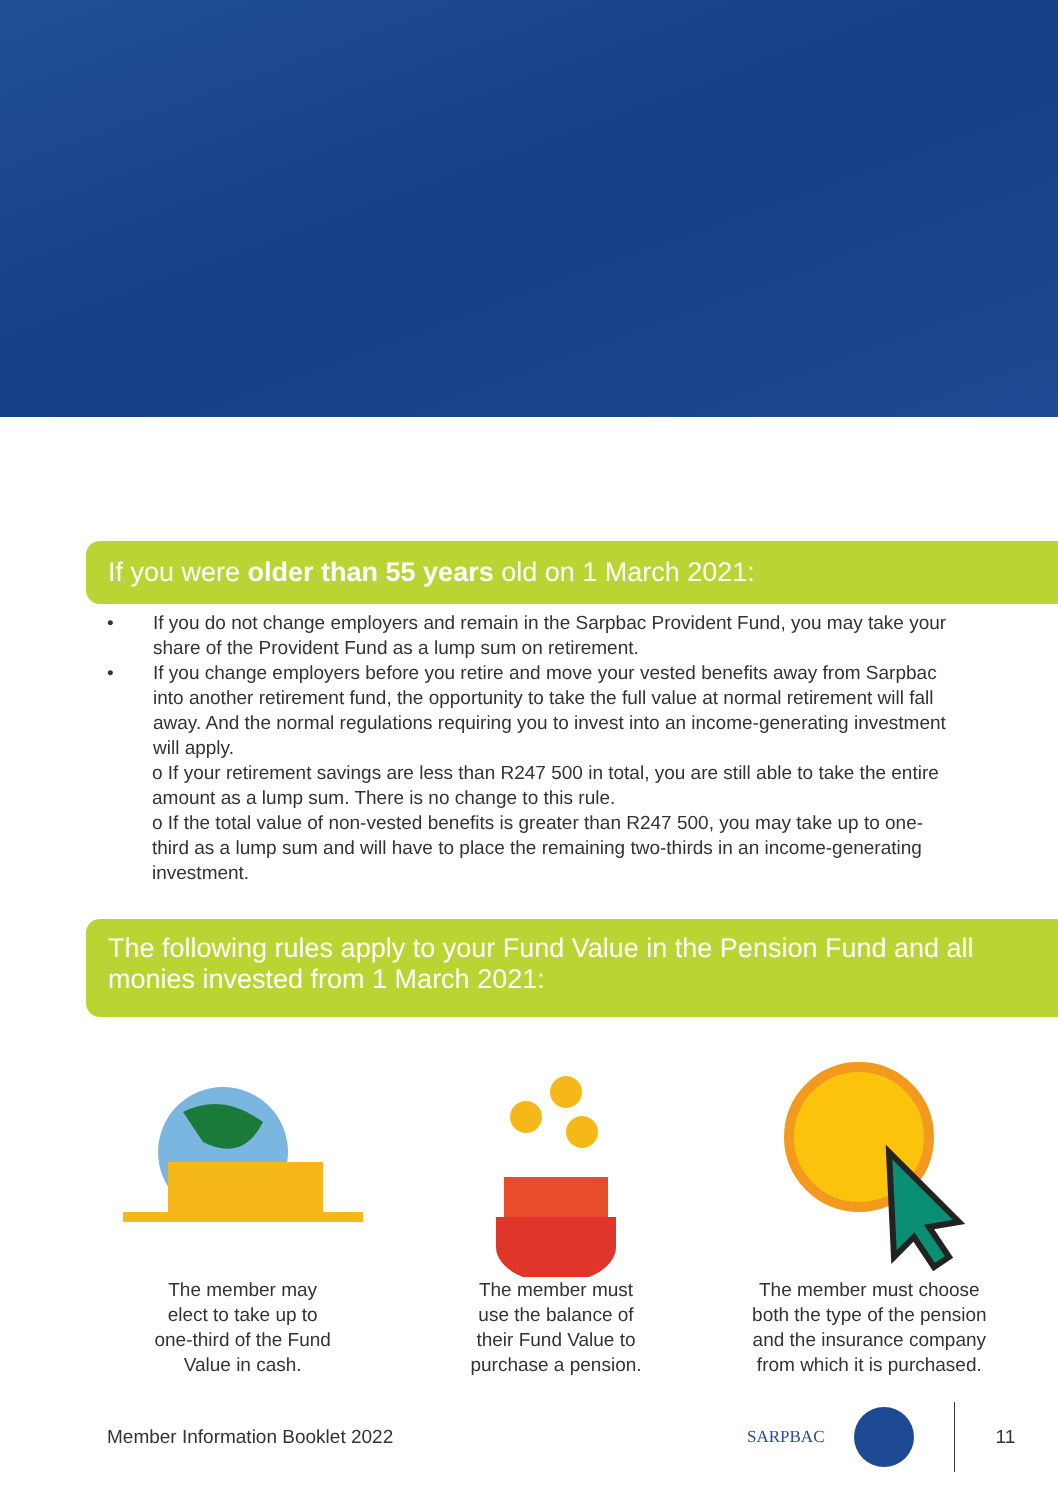If you were older than 55 years old on 1 March 2021:
• If you do not change employers and remain in the Sarpbac Provident Fund, you may take your share of the Provident Fund as a lump sum on retirement.
• If you change employers before you retire and move your vested benefits away from Sarpbac into another retirement fund, the opportunity to take the full value at normal retirement will fall away. And the normal regulations requiring you to invest into an income-generating investment will apply.
o If your retirement savings are less than R247 500 in total, you are still able to take the entire amount as a lump sum. There is no change to this rule.
o If the total value of non-vested benefits is greater than R247 500, you may take up to one-third as a lump sum and will have to place the remaining two-thirds in an income-generating investment.
The following rules apply to your Fund Value in the Pension Fund and all monies invested from 1 March 2021:
The member may
elect to take up to
one-third of the Fund
Value in cash.
The member must
use the balance of
their Fund Value to
purchase a pension.
The member must choose
both the type of the pension
and the insurance company
from which it is purchased.
Member Information Booklet 2022 SARPBAC 11